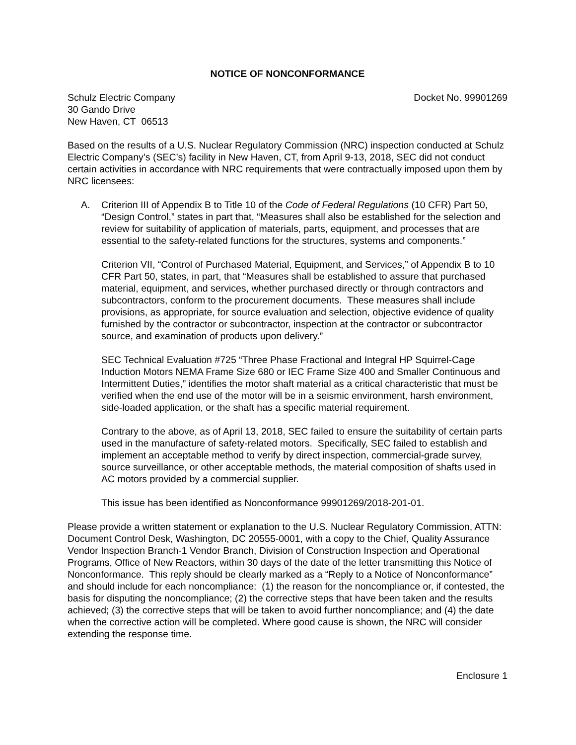NOTICE OF NONCONFORMANCE
Schulz Electric Company
30 Gando Drive
New Haven, CT 06513
Docket No. 99901269
Based on the results of a U.S. Nuclear Regulatory Commission (NRC) inspection conducted at Schulz Electric Company’s (SEC’s) facility in New Haven, CT, from April 9-13, 2018, SEC did not conduct certain activities in accordance with NRC requirements that were contractually imposed upon them by NRC licensees:
A. Criterion III of Appendix B to Title 10 of the Code of Federal Regulations (10 CFR) Part 50, “Design Control,” states in part that, “Measures shall also be established for the selection and review for suitability of application of materials, parts, equipment, and processes that are essential to the safety-related functions for the structures, systems and components.”
Criterion VII, “Control of Purchased Material, Equipment, and Services,” of Appendix B to 10 CFR Part 50, states, in part, that “Measures shall be established to assure that purchased material, equipment, and services, whether purchased directly or through contractors and subcontractors, conform to the procurement documents. These measures shall include provisions, as appropriate, for source evaluation and selection, objective evidence of quality furnished by the contractor or subcontractor, inspection at the contractor or subcontractor source, and examination of products upon delivery.”
SEC Technical Evaluation #725 “Three Phase Fractional and Integral HP Squirrel-Cage Induction Motors NEMA Frame Size 680 or IEC Frame Size 400 and Smaller Continuous and Intermittent Duties,” identifies the motor shaft material as a critical characteristic that must be verified when the end use of the motor will be in a seismic environment, harsh environment, side-loaded application, or the shaft has a specific material requirement.
Contrary to the above, as of April 13, 2018, SEC failed to ensure the suitability of certain parts used in the manufacture of safety-related motors. Specifically, SEC failed to establish and implement an acceptable method to verify by direct inspection, commercial-grade survey, source surveillance, or other acceptable methods, the material composition of shafts used in AC motors provided by a commercial supplier.
This issue has been identified as Nonconformance 99901269/2018-201-01.
Please provide a written statement or explanation to the U.S. Nuclear Regulatory Commission, ATTN: Document Control Desk, Washington, DC 20555-0001, with a copy to the Chief, Quality Assurance Vendor Inspection Branch-1 Vendor Branch, Division of Construction Inspection and Operational Programs, Office of New Reactors, within 30 days of the date of the letter transmitting this Notice of Nonconformance. This reply should be clearly marked as a “Reply to a Notice of Nonconformance” and should include for each noncompliance: (1) the reason for the noncompliance or, if contested, the basis for disputing the noncompliance; (2) the corrective steps that have been taken and the results achieved; (3) the corrective steps that will be taken to avoid further noncompliance; and (4) the date when the corrective action will be completed. Where good cause is shown, the NRC will consider extending the response time.
Enclosure 1